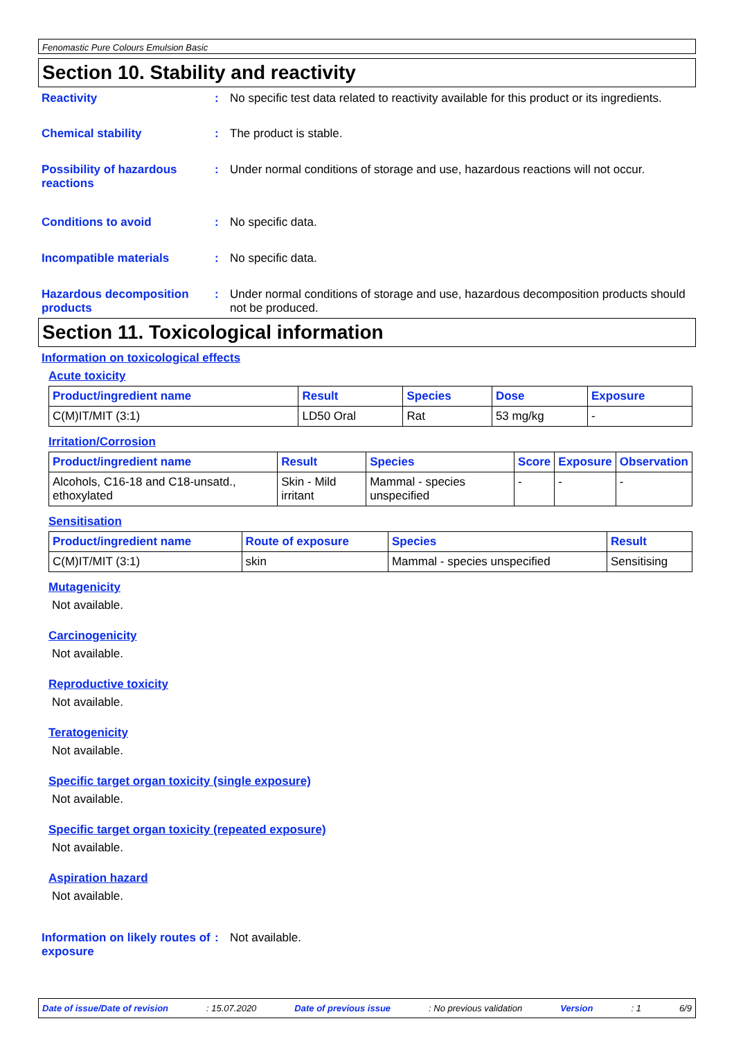Fenomastic Pure Colours Emulsion Basic
Section 10. Stability and reactivity
Reactivity : No specific test data related to reactivity available for this product or its ingredients.
Chemical stability : The product is stable.
Possibility of hazardous reactions
: Under normal conditions of storage and use, hazardous reactions will not occur.
Conditions to avoid : No specific data.
Incompatible materials : No specific data.
Hazardous decomposition products
: Under normal conditions of storage and use, hazardous decomposition products should not be produced.
Section 11. Toxicological information
Information on toxicological effects
Acute toxicity
| Product/ingredient name | Result | Species | Dose | Exposure |
| --- | --- | --- | --- | --- |
| C(M)IT/MIT (3:1) | LD50 Oral | Rat | 53 mg/kg | - |
Irritation/Corrosion
| Product/ingredient name | Result | Species | Score | Exposure | Observation |
| --- | --- | --- | --- | --- | --- |
| Alcohols, C16-18 and C18-unsatd., ethoxylated | Skin - Mild irritant | Mammal - species unspecified | - | - | - |
Sensitisation
| Product/ingredient name | Route of exposure | Species | Result |
| --- | --- | --- | --- |
| C(M)IT/MIT (3:1) | skin | Mammal - species unspecified | Sensitising |
Mutagenicity
Not available.
Carcinogenicity
Not available.
Reproductive toxicity
Not available.
Teratogenicity
Not available.
Specific target organ toxicity (single exposure)
Not available.
Specific target organ toxicity (repeated exposure)
Not available.
Aspiration hazard
Not available.
Information on likely routes of exposure
: Not available.
Date of issue/Date of revision: 15.07.2020 Date of previous issue: No previous validation Version: 1 6/9